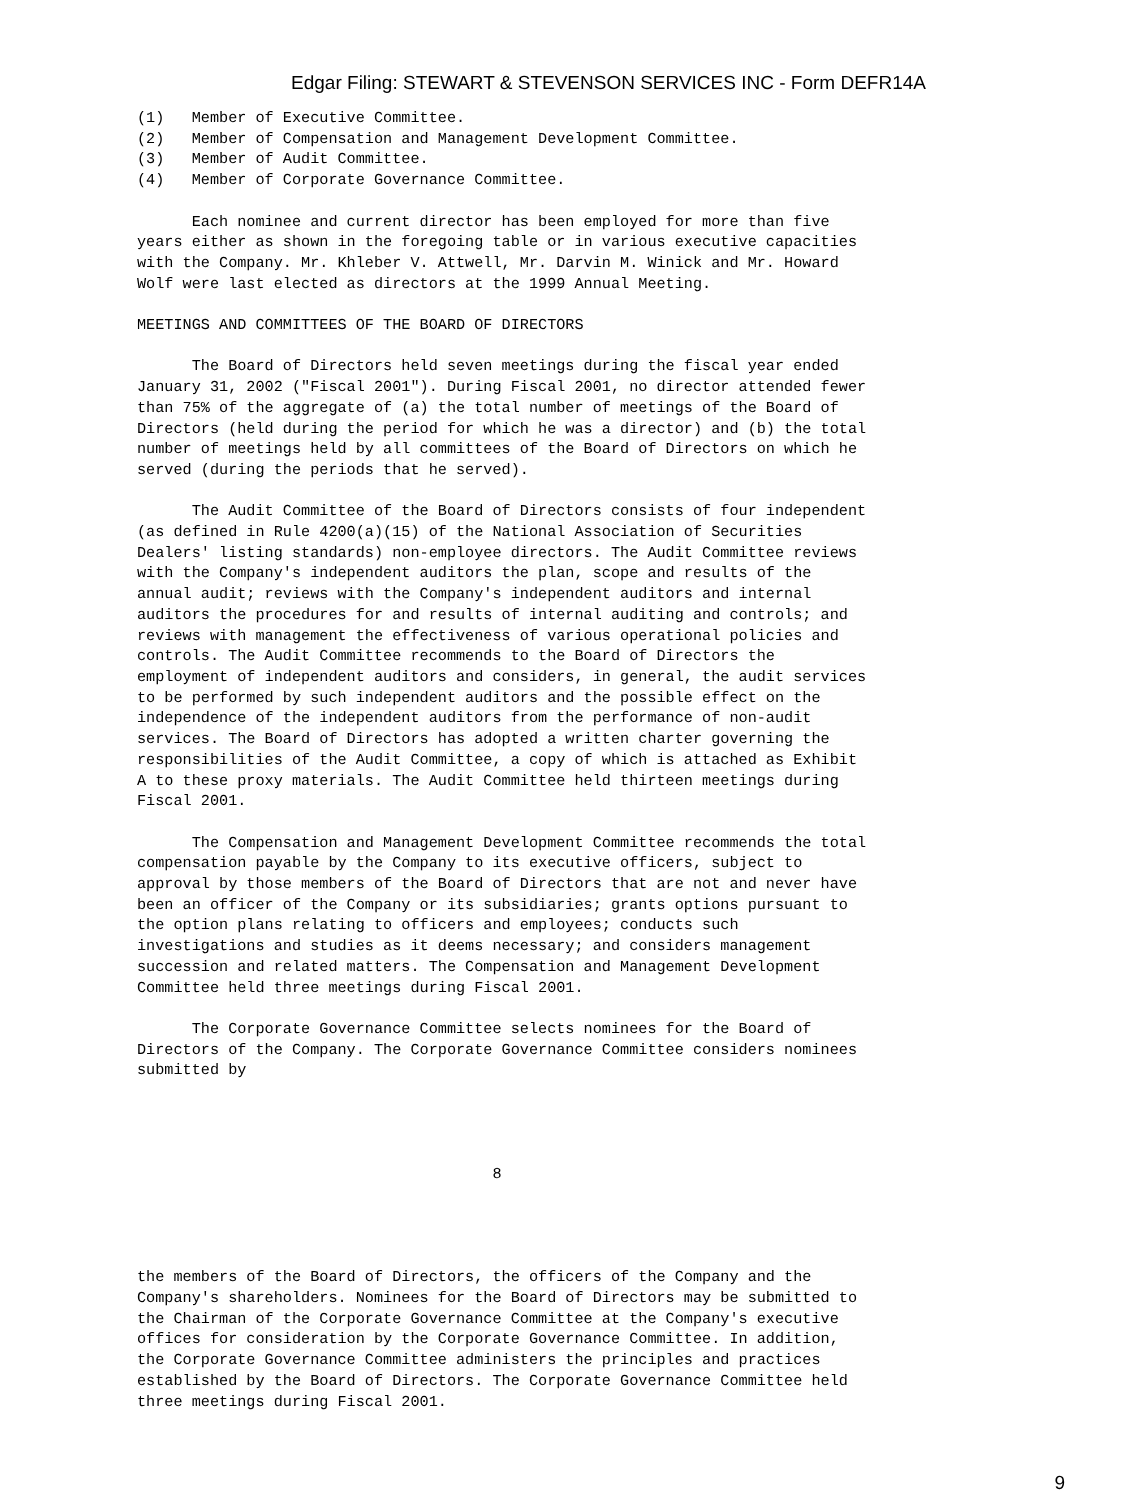Edgar Filing: STEWART & STEVENSON SERVICES INC - Form DEFR14A
(1)   Member of Executive Committee.
(2)   Member of Compensation and Management Development Committee.
(3)   Member of Audit Committee.
(4)   Member of Corporate Governance Committee.

      Each nominee and current director has been employed for more than five
years either as shown in the foregoing table or in various executive capacities
with the Company. Mr. Khleber V. Attwell, Mr. Darvin M. Winick and Mr. Howard
Wolf were last elected as directors at the 1999 Annual Meeting.

MEETINGS AND COMMITTEES OF THE BOARD OF DIRECTORS

      The Board of Directors held seven meetings during the fiscal year ended
January 31, 2002 ("Fiscal 2001"). During Fiscal 2001, no director attended fewer
than 75% of the aggregate of (a) the total number of meetings of the Board of
Directors (held during the period for which he was a director) and (b) the total
number of meetings held by all committees of the Board of Directors on which he
served (during the periods that he served).

      The Audit Committee of the Board of Directors consists of four independent
(as defined in Rule 4200(a)(15) of the National Association of Securities
Dealers' listing standards) non-employee directors. The Audit Committee reviews
with the Company's independent auditors the plan, scope and results of the
annual audit; reviews with the Company's independent auditors and internal
auditors the procedures for and results of internal auditing and controls; and
reviews with management the effectiveness of various operational policies and
controls. The Audit Committee recommends to the Board of Directors the
employment of independent auditors and considers, in general, the audit services
to be performed by such independent auditors and the possible effect on the
independence of the independent auditors from the performance of non-audit
services. The Board of Directors has adopted a written charter governing the
responsibilities of the Audit Committee, a copy of which is attached as Exhibit
A to these proxy materials. The Audit Committee held thirteen meetings during
Fiscal 2001.

      The Compensation and Management Development Committee recommends the total
compensation payable by the Company to its executive officers, subject to
approval by those members of the Board of Directors that are not and never have
been an officer of the Company or its subsidiaries; grants options pursuant to
the option plans relating to officers and employees; conducts such
investigations and studies as it deems necessary; and considers management
succession and related matters. The Compensation and Management Development
Committee held three meetings during Fiscal 2001.

      The Corporate Governance Committee selects nominees for the Board of
Directors of the Company. The Corporate Governance Committee considers nominees
submitted by




                                       8




the members of the Board of Directors, the officers of the Company and the
Company's shareholders. Nominees for the Board of Directors may be submitted to
the Chairman of the Corporate Governance Committee at the Company's executive
offices for consideration by the Corporate Governance Committee. In addition,
the Corporate Governance Committee administers the principles and practices
established by the Board of Directors. The Corporate Governance Committee held
three meetings during Fiscal 2001.
9